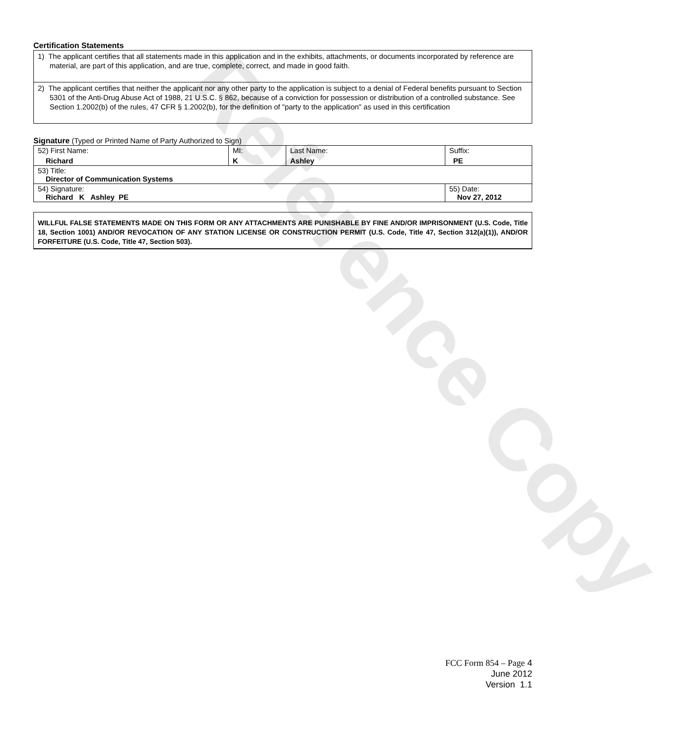Reference Copy
Certification Statements
1) The applicant certifies that all statements made in this application and in the exhibits, attachments, or documents incorporated by reference are material, are part of this application, and are true, complete, correct, and made in good faith.
2) The applicant certifies that neither the applicant nor any other party to the application is subject to a denial of Federal benefits pursuant to Section 5301 of the Anti-Drug Abuse Act of 1988, 21 U.S.C. § 862, because of a conviction for possession or distribution of a controlled substance. See Section 1.2002(b) of the rules, 47 CFR § 1.2002(b), for the definition of "party to the application" as used in this certification
Signature (Typed or Printed Name of Party Authorized to Sign)
| 52) First Name: Richard | MI: K | Last Name: Ashley | Suffix: PE |
| 53) Title: Director of Communication Systems | | | |
| 54) Signature: Richard K Ashley PE | | | 55) Date: Nov 27, 2012 |
WILLFUL FALSE STATEMENTS MADE ON THIS FORM OR ANY ATTACHMENTS ARE PUNISHABLE BY FINE AND/OR IMPRISONMENT (U.S. Code, Title 18, Section 1001) AND/OR REVOCATION OF ANY STATION LICENSE OR CONSTRUCTION PERMIT (U.S. Code, Title 47, Section 312(a)(1)), AND/OR FORFEITURE (U.S. Code, Title 47, Section 503).
FCC Form 854 – Page 4
June 2012
Version 1.1